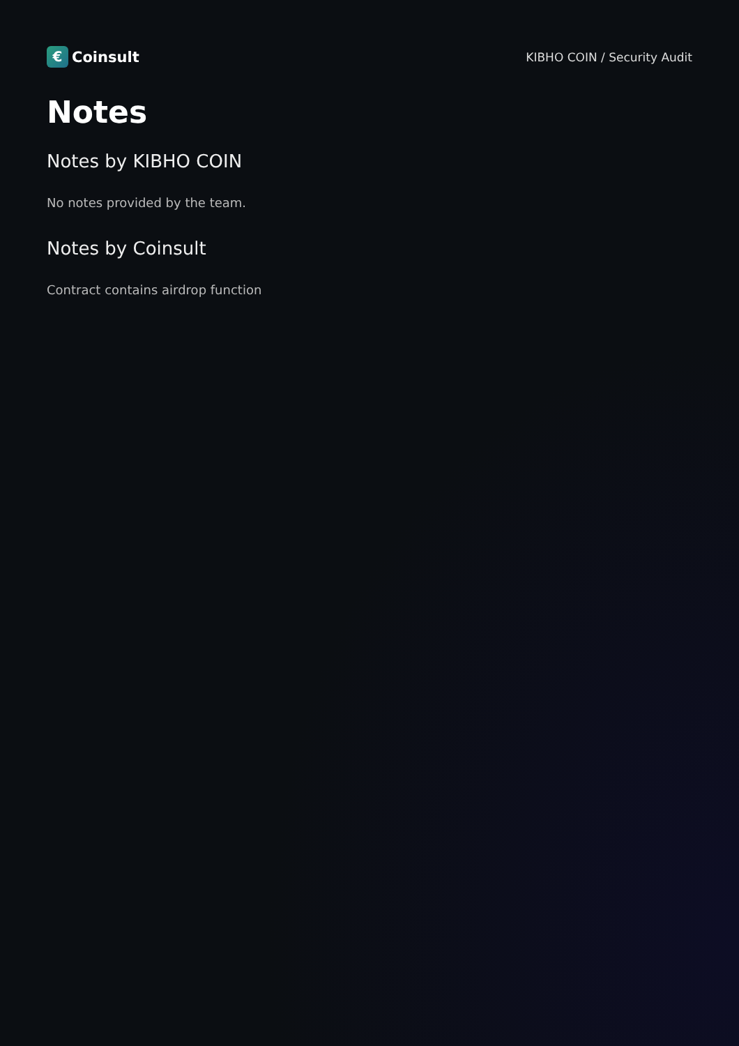€ Coinsult
KIBHO COIN / Security Audit
Notes
Notes by KIBHO COIN
No notes provided by the team.
Notes by Coinsult
Contract contains airdrop function